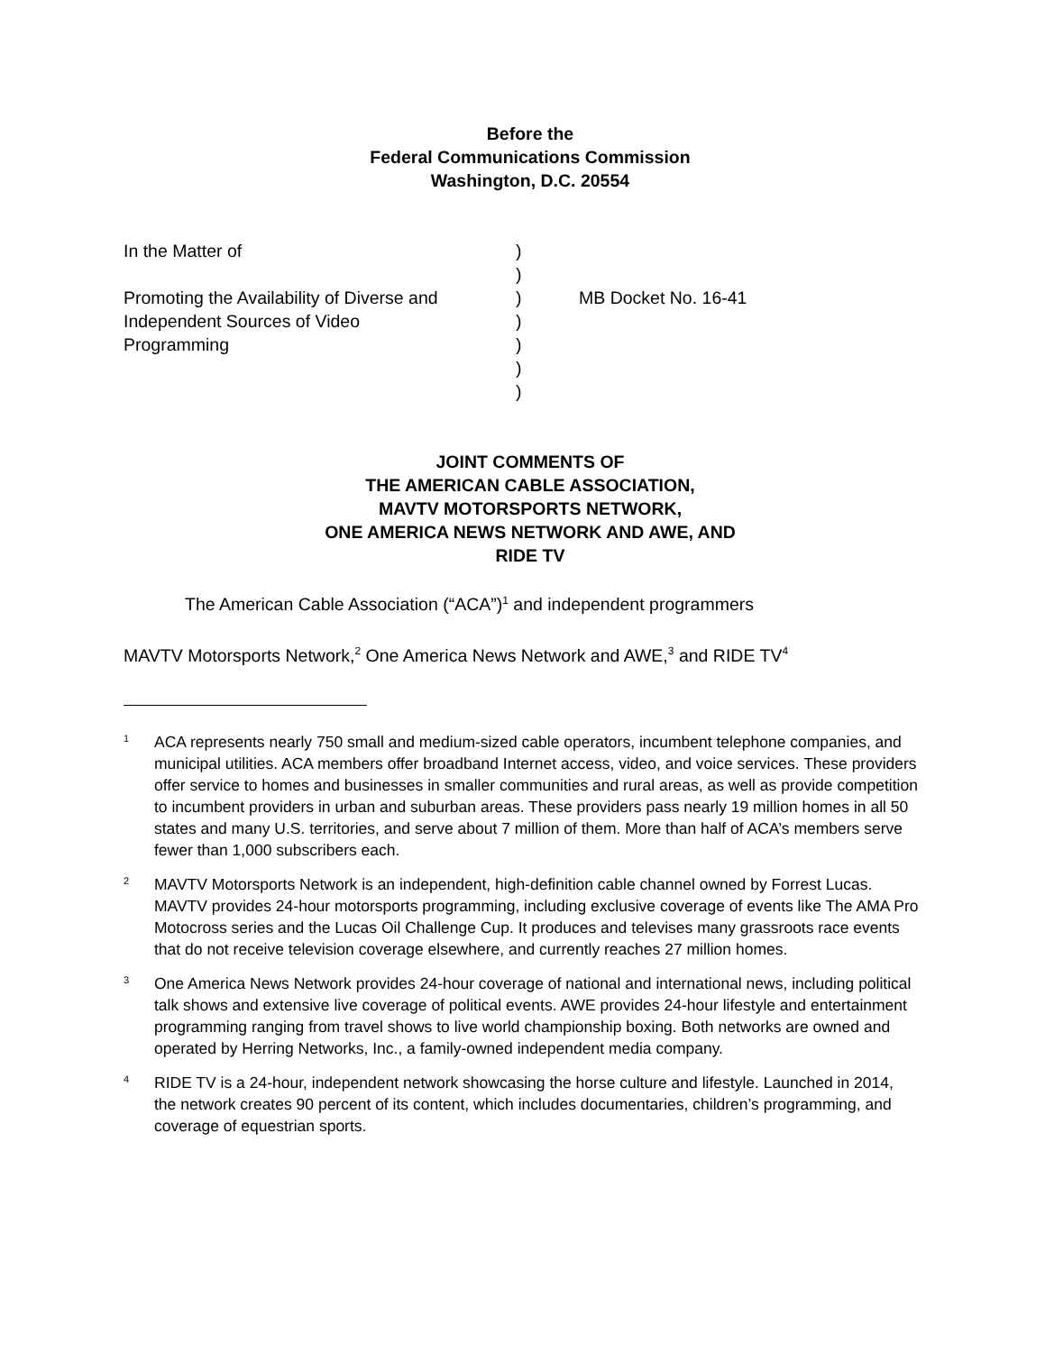Before the
Federal Communications Commission
Washington, D.C. 20554
| In the Matter of | ) | |
| | ) | |
| Promoting the Availability of Diverse and | ) | MB Docket No. 16-41 |
| Independent Sources of Video | ) | |
| Programming | ) | |
| | ) | |
| | ) | |
JOINT COMMENTS OF
THE AMERICAN CABLE ASSOCIATION,
MAVTV MOTORSPORTS NETWORK,
ONE AMERICA NEWS NETWORK AND AWE, AND
RIDE TV
The American Cable Association (“ACA”)<sup>1</sup> and independent programmers
MAVTV Motorsports Network,<sup>2</sup> One America News Network and AWE,<sup>3</sup> and RIDE TV<sup>4</sup>
1
ACA represents nearly 750 small and medium-sized cable operators, incumbent telephone companies, and municipal utilities. ACA members offer broadband Internet access, video, and voice services. These providers offer service to homes and businesses in smaller communities and rural areas, as well as provide competition to incumbent providers in urban and suburban areas. These providers pass nearly 19 million homes in all 50 states and many U.S. territories, and serve about 7 million of them. More than half of ACA’s members serve fewer than 1,000 subscribers each.
2
MAVTV Motorsports Network is an independent, high-definition cable channel owned by Forrest Lucas. MAVTV provides 24-hour motorsports programming, including exclusive coverage of events like The AMA Pro Motocross series and the Lucas Oil Challenge Cup. It produces and televises many grassroots race events that do not receive television coverage elsewhere, and currently reaches 27 million homes.
3
One America News Network provides 24-hour coverage of national and international news, including political talk shows and extensive live coverage of political events. AWE provides 24-hour lifestyle and entertainment programming ranging from travel shows to live world championship boxing. Both networks are owned and operated by Herring Networks, Inc., a family-owned independent media company.
4
RIDE TV is a 24-hour, independent network showcasing the horse culture and lifestyle. Launched in 2014, the network creates 90 percent of its content, which includes documentaries, children’s programming, and coverage of equestrian sports.